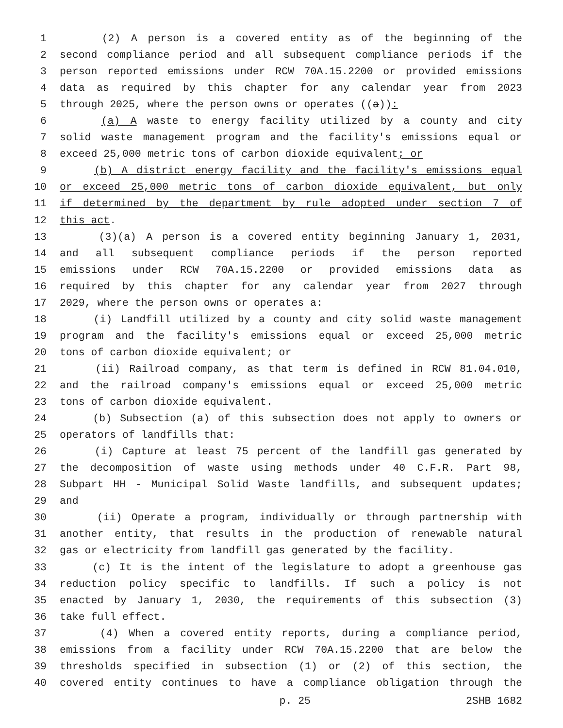1 (2) A person is a covered entity as of the beginning of the
2 second compliance period and all subsequent compliance periods if the
3 person reported emissions under RCW 70A.15.2200 or provided emissions
4 data as required by this chapter for any calendar year from 2023
5 through 2025, where the person owns or operates ((a)):
6 (a) A waste to energy facility utilized by a county and city
7 solid waste management program and the facility's emissions equal or
8 exceed 25,000 metric tons of carbon dioxide equivalent; or
9 (b) A district energy facility and the facility's emissions equal
10 or exceed 25,000 metric tons of carbon dioxide equivalent, but only
11 if determined by the department by rule adopted under section 7 of
12 this act.
13 (3)(a) A person is a covered entity beginning January 1, 2031,
14 and all subsequent compliance periods if the person reported
15 emissions under RCW 70A.15.2200 or provided emissions data as
16 required by this chapter for any calendar year from 2027 through
17 2029, where the person owns or operates a:
18 (i) Landfill utilized by a county and city solid waste management
19 program and the facility's emissions equal or exceed 25,000 metric
20 tons of carbon dioxide equivalent; or
21 (ii) Railroad company, as that term is defined in RCW 81.04.010,
22 and the railroad company's emissions equal or exceed 25,000 metric
23 tons of carbon dioxide equivalent.
24 (b) Subsection (a) of this subsection does not apply to owners or
25 operators of landfills that:
26 (i) Capture at least 75 percent of the landfill gas generated by
27 the decomposition of waste using methods under 40 C.F.R. Part 98,
28 Subpart HH - Municipal Solid Waste landfills, and subsequent updates;
29 and
30 (ii) Operate a program, individually or through partnership with
31 another entity, that results in the production of renewable natural
32 gas or electricity from landfill gas generated by the facility.
33 (c) It is the intent of the legislature to adopt a greenhouse gas
34 reduction policy specific to landfills. If such a policy is not
35 enacted by January 1, 2030, the requirements of this subsection (3)
36 take full effect.
37 (4) When a covered entity reports, during a compliance period,
38 emissions from a facility under RCW 70A.15.2200 that are below the
39 thresholds specified in subsection (1) or (2) of this section, the
40 covered entity continues to have a compliance obligation through the
p. 25 2SHB 1682